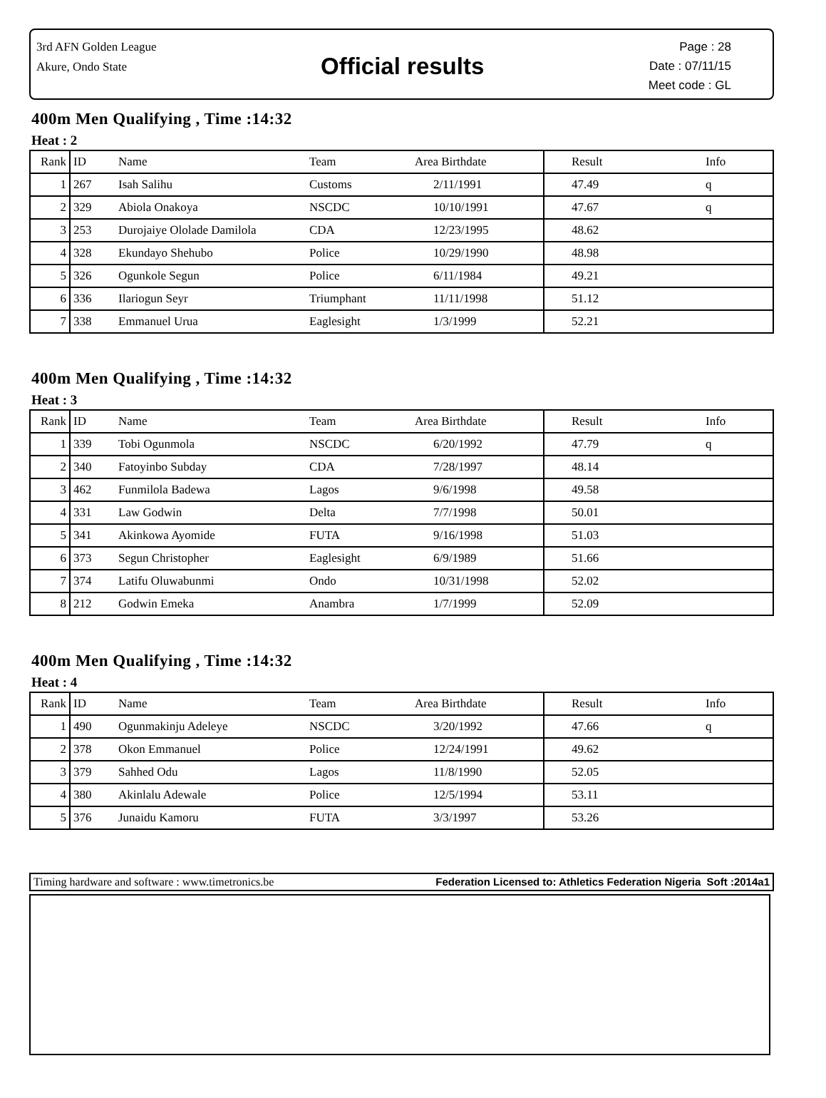3rd AFN Golden League
Akure, Ondo State
Official results
Page : 28
Date : 07/11/15
Meet code : GL
400m Men Qualifying , Time :14:32
Heat : 2
| Rank | ID | Name | Team | Area Birthdate | Result | Info |
| --- | --- | --- | --- | --- | --- | --- |
| 1 | 267 | Isah Salihu | Customs | 2/11/1991 | 47.49 | q |
| 2 | 329 | Abiola Onakoya | NSCDC | 10/10/1991 | 47.67 | q |
| 3 | 253 | Durojaiye Ololade Damilola | CDA | 12/23/1995 | 48.62 | |
| 4 | 328 | Ekundayo Shehubo | Police | 10/29/1990 | 48.98 | |
| 5 | 326 | Ogunkole Segun | Police | 6/11/1984 | 49.21 | |
| 6 | 336 | Ilariogun Seyr | Triumphant | 11/11/1998 | 51.12 | |
| 7 | 338 | Emmanuel Urua | Eaglesight | 1/3/1999 | 52.21 | |
400m Men Qualifying , Time :14:32
Heat : 3
| Rank | ID | Name | Team | Area Birthdate | Result | Info |
| --- | --- | --- | --- | --- | --- | --- |
| 1 | 339 | Tobi Ogunmola | NSCDC | 6/20/1992 | 47.79 | q |
| 2 | 340 | Fatoyinbo Subday | CDA | 7/28/1997 | 48.14 | |
| 3 | 462 | Funmilola Badewa | Lagos | 9/6/1998 | 49.58 | |
| 4 | 331 | Law Godwin | Delta | 7/7/1998 | 50.01 | |
| 5 | 341 | Akinkowa Ayomide | FUTA | 9/16/1998 | 51.03 | |
| 6 | 373 | Segun Christopher | Eaglesight | 6/9/1989 | 51.66 | |
| 7 | 374 | Latifu Oluwabunmi | Ondo | 10/31/1998 | 52.02 | |
| 8 | 212 | Godwin Emeka | Anambra | 1/7/1999 | 52.09 | |
400m Men Qualifying , Time :14:32
Heat : 4
| Rank | ID | Name | Team | Area Birthdate | Result | Info |
| --- | --- | --- | --- | --- | --- | --- |
| 1 | 490 | Ogunmakinju Adeleye | NSCDC | 3/20/1992 | 47.66 | q |
| 2 | 378 | Okon Emmanuel | Police | 12/24/1991 | 49.62 | |
| 3 | 379 | Sahhed Odu | Lagos | 11/8/1990 | 52.05 | |
| 4 | 380 | Akinlalu Adewale | Police | 12/5/1994 | 53.11 | |
| 5 | 376 | Junaidu Kamoru | FUTA | 3/3/1997 | 53.26 | |
Timing hardware and software : www.timetronics.be Federation Licensed to: Athletics Federation Nigeria Soft :2014a1